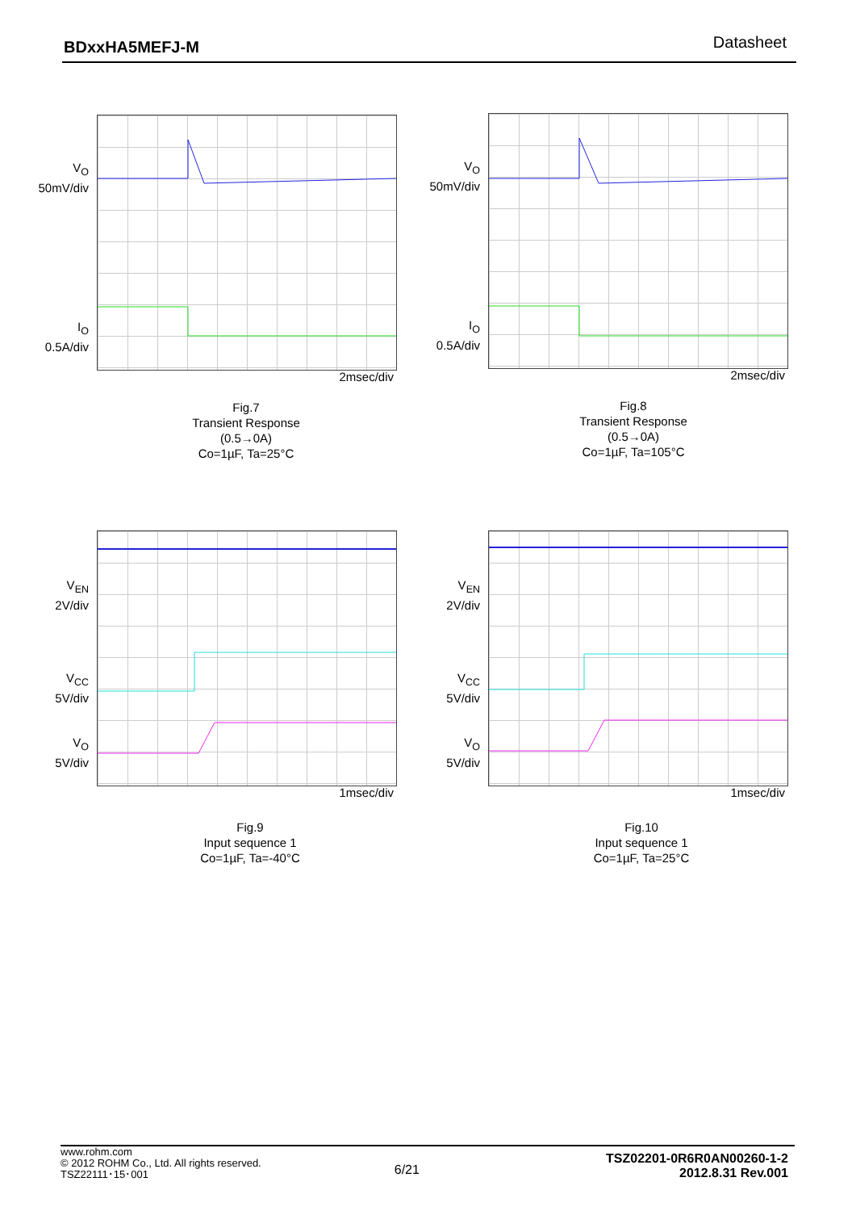BDxxHA5MEFJ-M Datasheet
V<sub>O</sub>
50mV/div
I<sub>O</sub>
0.5A/div
2msec/div
Fig.7
Transient Response
(0.5→0A)
Co=1µF, Ta=25°C
V<sub>O</sub>
50mV/div
I<sub>O</sub>
0.5A/div
2msec/div
Fig.8
Transient Response
(0.5→0A)
Co=1µF, Ta=105°C
V<sub>EN</sub>
2V/div
V<sub>CC</sub>
5V/div
V<sub>O</sub>
5V/div
1msec/div
Fig.9
Input sequence 1
Co=1µF, Ta=-40°C
V<sub>EN</sub>
2V/div
V<sub>CC</sub>
5V/div
V<sub>O</sub>
5V/div
1msec/div
Fig.10
Input sequence 1
Co=1µF, Ta=25°C
www.rohm.com
© 2012 ROHM Co., Ltd. All rights reserved.
TSZ22111･15･001
6/21
TSZ02201-0R6R0AN00260-1-2
2012.8.31 Rev.001